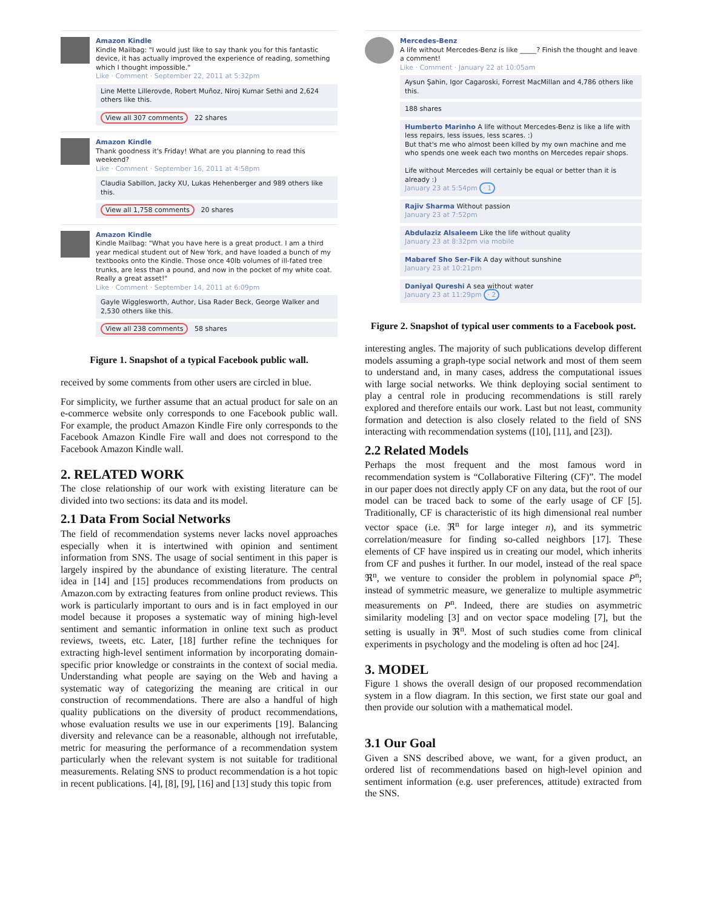Amazon Kindle
Kindle Mailbag: "I would just like to say thank you for this fantastic device, it has actually improved the experience of reading, something which I thought impossible."
Like · Comment · September 22, 2011 at 5:32pm
Line Mette Lillerovde, Robert Muñoz, Niroj Kumar Sethi and 2,624 others like this.
View all 307 comments 22 shares
Amazon Kindle
Thank goodness it's Friday! What are you planning to read this weekend?
Like · Comment · September 16, 2011 at 4:58pm
Claudia Sabillon, Jacky XU, Lukas Hehenberger and 989 others like this.
View all 1,758 comments 20 shares
Amazon Kindle
Kindle Mailbag: "What you have here is a great product. I am a third year medical student out of New York, and have loaded a bunch of my textbooks onto the Kindle. Those once 40lb volumes of ill-fated tree trunks, are less than a pound, and now in the pocket of my white coat. Really a great asset!"
Like · Comment · September 14, 2011 at 6:09pm
Gayle Wigglesworth, Author, Lisa Rader Beck, George Walker and 2,530 others like this.
View all 238 comments 58 shares
Figure 1. Snapshot of a typical Facebook public wall.
received by some comments from other users are circled in blue.
For simplicity, we further assume that an actual product for sale on an e-commerce website only corresponds to one Facebook public wall. For example, the product Amazon Kindle Fire only corresponds to the Facebook Amazon Kindle Fire wall and does not correspond to the Facebook Amazon Kindle wall.
2. RELATED WORK
The close relationship of our work with existing literature can be divided into two sections: its data and its model.
2.1 Data From Social Networks
The field of recommendation systems never lacks novel approaches especially when it is intertwined with opinion and sentiment information from SNS. The usage of social sentiment in this paper is largely inspired by the abundance of existing literature. The central idea in [14] and [15] produces recommendations from products on Amazon.com by extracting features from online product reviews. This work is particularly important to ours and is in fact employed in our model because it proposes a systematic way of mining high-level sentiment and semantic information in online text such as product reviews, tweets, etc. Later, [18] further refine the techniques for extracting high-level sentiment information by incorporating domain-specific prior knowledge or constraints in the context of social media. Understanding what people are saying on the Web and having a systematic way of categorizing the meaning are critical in our construction of recommendations. There are also a handful of high quality publications on the diversity of product recommendations, whose evaluation results we use in our experiments [19]. Balancing diversity and relevance can be a reasonable, although not irrefutable, metric for measuring the performance of a recommendation system particularly when the relevant system is not suitable for traditional measurements. Relating SNS to product recommendation is a hot topic in recent publications. [4], [8], [9], [16] and [13] study this topic from
Mercedes-Benz
A life without Mercedes-Benz is like _____? Finish the thought and leave a comment!
Like · Comment · January 22 at 10:05am
Aysun Şahin, Igor Cagaroski, Forrest MacMillan and 4,786 others like this.
188 shares
Humberto Marinho A life without Mercedes-Benz is like a life with less repairs, less issues, less scares. :)
But that's me who almost been killed by my own machine and me who spends one week each two months on Mercedes repair shops.
Life without Mercedes will certainly be equal or better than it is already :)
January 23 at 5:54pm · 1
Rajiv Sharma Without passion
January 23 at 7:52pm
Abdulaziz Alsaleem Like the life without quality
January 23 at 8:32pm via mobile
Mabaref Sho Ser-Fik A day without sunshine
January 23 at 10:21pm
Daniyal Qureshi A sea without water
January 23 at 11:29pm · 2
Figure 2. Snapshot of typical user comments to a Facebook post.
interesting angles. The majority of such publications develop different models assuming a graph-type social network and most of them seem to understand and, in many cases, address the computational issues with large social networks. We think deploying social sentiment to play a central role in producing recommendations is still rarely explored and therefore entails our work. Last but not least, community formation and detection is also closely related to the field of SNS interacting with recommendation systems ([10], [11], and [23]).
2.2 Related Models
Perhaps the most frequent and the most famous word in recommendation system is “Collaborative Filtering (CF)”. The model in our paper does not directly apply CF on any data, but the root of our model can be traced back to some of the early usage of CF [5]. Traditionally, CF is characteristic of its high dimensional real number vector space (i.e. ℜ<sup>n</sup> for large integer n), and its symmetric correlation/measure for finding so-called neighbors [17]. These elements of CF have inspired us in creating our model, which inherits from CF and pushes it further. In our model, instead of the real space ℜ<sup>n</sup>, we venture to consider the problem in polynomial space P<sup>n</sup>; instead of symmetric measure, we generalize to multiple asymmetric measurements on P<sup>n</sup>. Indeed, there are studies on asymmetric similarity modeling [3] and on vector space modeling [7], but the setting is usually in ℜ<sup>n</sup>. Most of such studies come from clinical experiments in psychology and the modeling is often ad hoc [24].
3. MODEL
Figure 1 shows the overall design of our proposed recommendation system in a flow diagram. In this section, we first state our goal and then provide our solution with a mathematical model.
3.1 Our Goal
Given a SNS described above, we want, for a given product, an ordered list of recommendations based on high-level opinion and sentiment information (e.g. user preferences, attitude) extracted from the SNS.